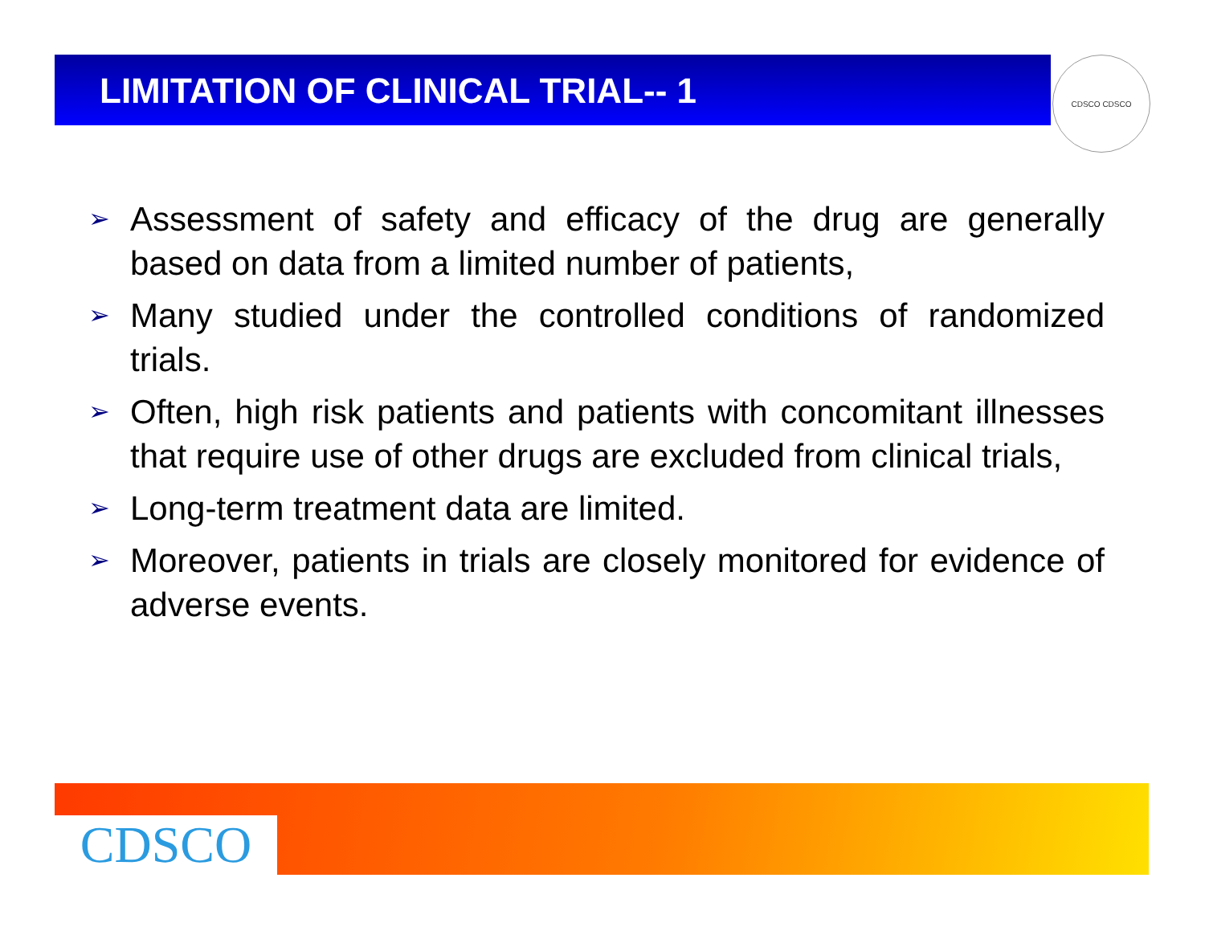LIMITATION OF CLINICAL TRIAL-- 1
CDSCO CDSCO
➢ Assessment of safety and efficacy of the drug are generally based on data from a limited number of patients,
➢ Many studied under the controlled conditions of randomized trials.
➢ Often, high risk patients and patients with concomitant illnesses that require use of other drugs are excluded from clinical trials,
➢ Long-term treatment data are limited.
➢ Moreover, patients in trials are closely monitored for evidence of adverse events.
CDSCO